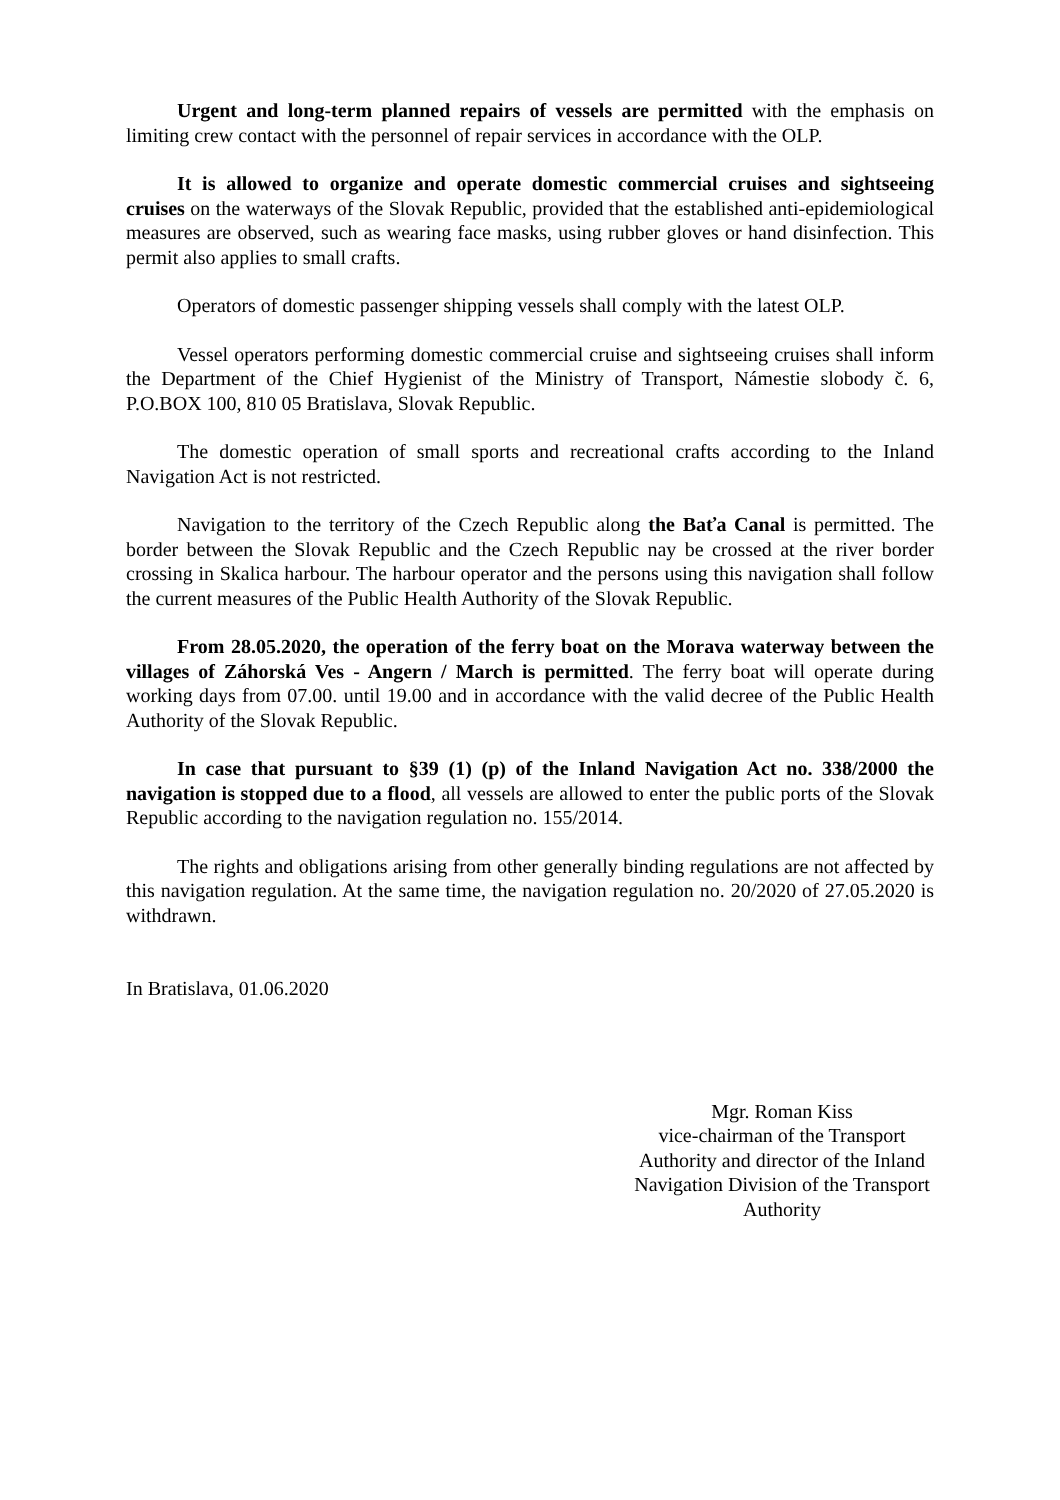Urgent and long-term planned repairs of vessels are permitted with the emphasis on limiting crew contact with the personnel of repair services in accordance with the OLP.
It is allowed to organize and operate domestic commercial cruises and sightseeing cruises on the waterways of the Slovak Republic, provided that the established anti-epidemiological measures are observed, such as wearing face masks, using rubber gloves or hand disinfection. This permit also applies to small crafts.
Operators of domestic passenger shipping vessels shall comply with the latest OLP.
Vessel operators performing domestic commercial cruise and sightseeing cruises shall inform the Department of the Chief Hygienist of the Ministry of Transport, Námestie slobody č. 6, P.O.BOX 100, 810 05 Bratislava, Slovak Republic.
The domestic operation of small sports and recreational crafts according to the Inland Navigation Act is not restricted.
Navigation to the territory of the Czech Republic along the Baťa Canal is permitted. The border between the Slovak Republic and the Czech Republic nay be crossed at the river border crossing in Skalica harbour. The harbour operator and the persons using this navigation shall follow the current measures of the Public Health Authority of the Slovak Republic.
From 28.05.2020, the operation of the ferry boat on the Morava waterway between the villages of Záhorská Ves - Angern / March is permitted. The ferry boat will operate during working days from 07.00. until 19.00 and in accordance with the valid decree of the Public Health Authority of the Slovak Republic.
In case that pursuant to §39 (1) (p) of the Inland Navigation Act no. 338/2000 the navigation is stopped due to a flood, all vessels are allowed to enter the public ports of the Slovak Republic according to the navigation regulation no. 155/2014.
The rights and obligations arising from other generally binding regulations are not affected by this navigation regulation. At the same time, the navigation regulation no. 20/2020 of 27.05.2020 is withdrawn.
In Bratislava, 01.06.2020
Mgr. Roman Kiss
vice-chairman of the Transport Authority and director of the Inland Navigation Division of the Transport Authority